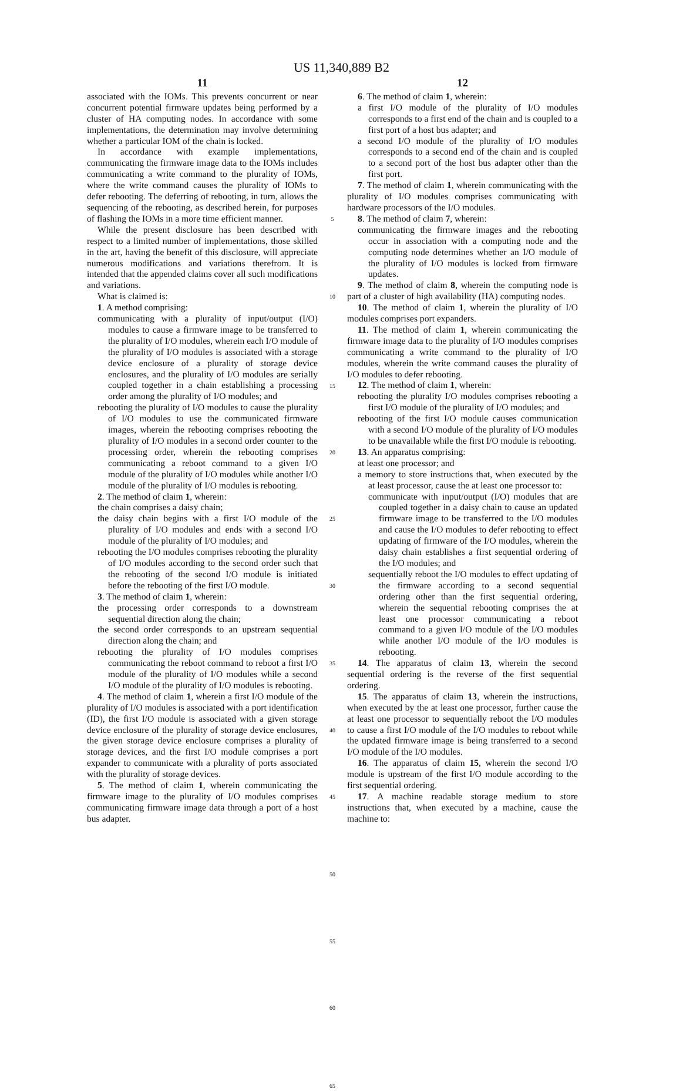US 11,340,889 B2
11
associated with the IOMs. This prevents concurrent or near concurrent potential firmware updates being performed by a cluster of HA computing nodes. In accordance with some implementations, the determination may involve determining whether a particular IOM of the chain is locked.
In accordance with example implementations, communicating the firmware image data to the IOMs includes communicating a write command to the plurality of IOMs, where the write command causes the plurality of IOMs to defer rebooting. The deferring of rebooting, in turn, allows the sequencing of the rebooting, as described herein, for purposes of flashing the IOMs in a more time efficient manner.
While the present disclosure has been described with respect to a limited number of implementations, those skilled in the art, having the benefit of this disclosure, will appreciate numerous modifications and variations therefrom. It is intended that the appended claims cover all such modifications and variations.
What is claimed is:
1. A method comprising:
communicating with a plurality of input/output (I/O) modules to cause a firmware image to be transferred to the plurality of I/O modules, wherein each I/O module of the plurality of I/O modules is associated with a storage device enclosure of a plurality of storage device enclosures, and the plurality of I/O modules are serially coupled together in a chain establishing a processing order among the plurality of I/O modules; and
rebooting the plurality of I/O modules to cause the plurality of I/O modules to use the communicated firmware images, wherein the rebooting comprises rebooting the plurality of I/O modules in a second order counter to the processing order, wherein the rebooting comprises communicating a reboot command to a given I/O module of the plurality of I/O modules while another I/O module of the plurality of I/O modules is rebooting.
2. The method of claim 1, wherein:
the chain comprises a daisy chain;
the daisy chain begins with a first I/O module of the plurality of I/O modules and ends with a second I/O module of the plurality of I/O modules; and
rebooting the I/O modules comprises rebooting the plurality of I/O modules according to the second order such that the rebooting of the second I/O module is initiated before the rebooting of the first I/O module.
3. The method of claim 1, wherein:
the processing order corresponds to a downstream sequential direction along the chain;
the second order corresponds to an upstream sequential direction along the chain; and
rebooting the plurality of I/O modules comprises communicating the reboot command to reboot a first I/O module of the plurality of I/O modules while a second I/O module of the plurality of I/O modules is rebooting.
4. The method of claim 1, wherein a first I/O module of the plurality of I/O modules is associated with a port identification (ID), the first I/O module is associated with a given storage device enclosure of the plurality of storage device enclosures, the given storage device enclosure comprises a plurality of storage devices, and the first I/O module comprises a port expander to communicate with a plurality of ports associated with the plurality of storage devices.
5. The method of claim 1, wherein communicating the firmware image to the plurality of I/O modules comprises communicating firmware image data through a port of a host bus adapter.
5
10
15
20
25
30
35
40
45
50
55
60
65
12
6. The method of claim 1, wherein:
a first I/O module of the plurality of I/O modules corresponds to a first end of the chain and is coupled to a first port of a host bus adapter; and
a second I/O module of the plurality of I/O modules corresponds to a second end of the chain and is coupled to a second port of the host bus adapter other than the first port.
7. The method of claim 1, wherein communicating with the plurality of I/O modules comprises communicating with hardware processors of the I/O modules.
8. The method of claim 7, wherein:
communicating the firmware images and the rebooting occur in association with a computing node and the computing node determines whether an I/O module of the plurality of I/O modules is locked from firmware updates.
9. The method of claim 8, wherein the computing node is part of a cluster of high availability (HA) computing nodes.
10. The method of claim 1, wherein the plurality of I/O modules comprises port expanders.
11. The method of claim 1, wherein communicating the firmware image data to the plurality of I/O modules comprises communicating a write command to the plurality of I/O modules, wherein the write command causes the plurality of I/O modules to defer rebooting.
12. The method of claim 1, wherein:
rebooting the plurality I/O modules comprises rebooting a first I/O module of the plurality of I/O modules; and
rebooting of the first I/O module causes communication with a second I/O module of the plurality of I/O modules to be unavailable while the first I/O module is rebooting.
13. An apparatus comprising:
at least one processor; and
a memory to store instructions that, when executed by the at least processor, cause the at least one processor to:
communicate with input/output (I/O) modules that are coupled together in a daisy chain to cause an updated firmware image to be transferred to the I/O modules and cause the I/O modules to defer rebooting to effect updating of firmware of the I/O modules, wherein the daisy chain establishes a first sequential ordering of the I/O modules; and
sequentially reboot the I/O modules to effect updating of the firmware according to a second sequential ordering other than the first sequential ordering, wherein the sequential rebooting comprises the at least one processor communicating a reboot command to a given I/O module of the I/O modules while another I/O module of the I/O modules is rebooting.
14. The apparatus of claim 13, wherein the second sequential ordering is the reverse of the first sequential ordering.
15. The apparatus of claim 13, wherein the instructions, when executed by the at least one processor, further cause the at least one processor to sequentially reboot the I/O modules to cause a first I/O module of the I/O modules to reboot while the updated firmware image is being transferred to a second I/O module of the I/O modules.
16. The apparatus of claim 15, wherein the second I/O module is upstream of the first I/O module according to the first sequential ordering.
17. A machine readable storage medium to store instructions that, when executed by a machine, cause the machine to: